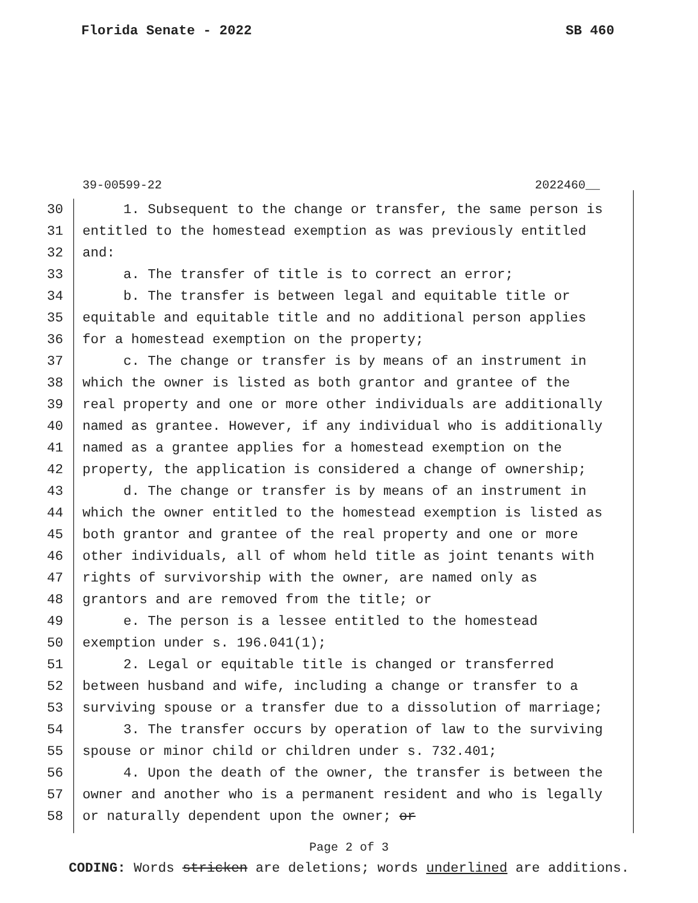Florida Senate - 2022 SB 460
39-00599-22 2022460__
30 1. Subsequent to the change or transfer, the same person is
31 entitled to the homestead exemption as was previously entitled
32 and:
33 a. The transfer of title is to correct an error;
34 b. The transfer is between legal and equitable title or
35 equitable and equitable title and no additional person applies
36 for a homestead exemption on the property;
37 c. The change or transfer is by means of an instrument in
38 which the owner is listed as both grantor and grantee of the
39 real property and one or more other individuals are additionally
40 named as grantee. However, if any individual who is additionally
41 named as a grantee applies for a homestead exemption on the
42 property, the application is considered a change of ownership;
43 d. The change or transfer is by means of an instrument in
44 which the owner entitled to the homestead exemption is listed as
45 both grantor and grantee of the real property and one or more
46 other individuals, all of whom held title as joint tenants with
47 rights of survivorship with the owner, are named only as
48 grantors and are removed from the title; or
49 e. The person is a lessee entitled to the homestead
50 exemption under s. 196.041(1);
51 2. Legal or equitable title is changed or transferred
52 between husband and wife, including a change or transfer to a
53 surviving spouse or a transfer due to a dissolution of marriage;
54 3. The transfer occurs by operation of law to the surviving
55 spouse or minor child or children under s. 732.401;
56 4. Upon the death of the owner, the transfer is between the
57 owner and another who is a permanent resident and who is legally
58 or naturally dependent upon the owner; or
Page 2 of 3
CODING: Words stricken are deletions; words underlined are additions.